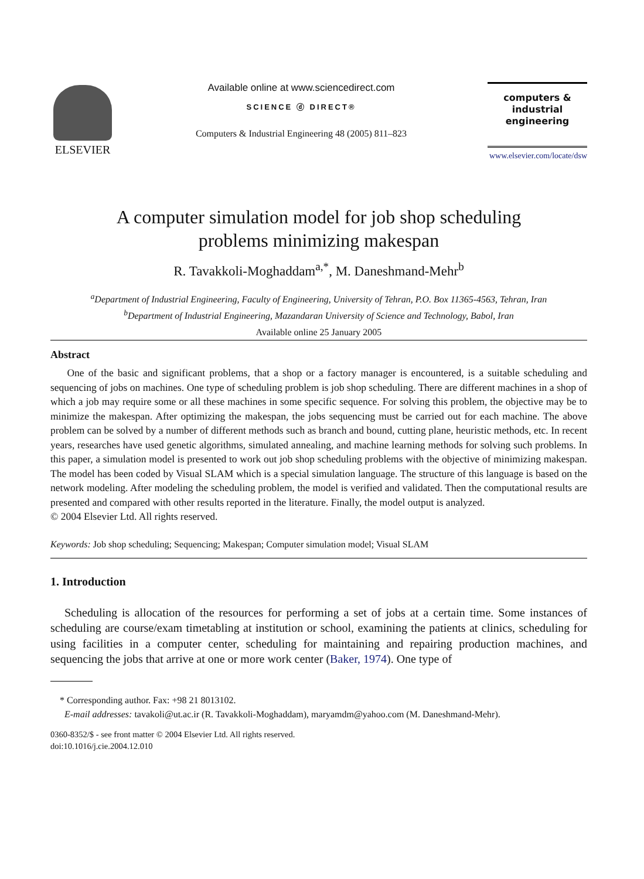ELSEVIER
Available online at www.sciencedirect.com
SCIENCE ⓓ DIRECT®
Computers & Industrial Engineering 48 (2005) 811–823
computers &
industrial
engineering
www.elsevier.com/locate/dsw
A computer simulation model for job shop scheduling
problems minimizing makespan
R. Tavakkoli-Moghaddam<sup>a,*</sup>, M. Daneshmand-Mehr<sup>b</sup>
<sup>a</sup> Department of Industrial Engineering, Faculty of Engineering, University of Tehran, P.O. Box 11365-4563, Tehran, Iran
<sup>b</sup> Department of Industrial Engineering, Mazandaran University of Science and Technology, Babol, Iran
Available online 25 January 2005
Abstract
One of the basic and significant problems, that a shop or a factory manager is encountered, is a suitable scheduling and sequencing of jobs on machines. One type of scheduling problem is job shop scheduling. There are different machines in a shop of which a job may require some or all these machines in some specific sequence. For solving this problem, the objective may be to minimize the makespan. After optimizing the makespan, the jobs sequencing must be carried out for each machine. The above problem can be solved by a number of different methods such as branch and bound, cutting plane, heuristic methods, etc. In recent years, researches have used genetic algorithms, simulated annealing, and machine learning methods for solving such problems. In this paper, a simulation model is presented to work out job shop scheduling problems with the objective of minimizing makespan. The model has been coded by Visual SLAM which is a special simulation language. The structure of this language is based on the network modeling. After modeling the scheduling problem, the model is verified and validated. Then the computational results are presented and compared with other results reported in the literature. Finally, the model output is analyzed.
© 2004 Elsevier Ltd. All rights reserved.
Keywords: Job shop scheduling; Sequencing; Makespan; Computer simulation model; Visual SLAM
1. Introduction
Scheduling is allocation of the resources for performing a set of jobs at a certain time. Some instances of scheduling are course/exam timetabling at institution or school, examining the patients at clinics, scheduling for using facilities in a computer center, scheduling for maintaining and repairing production machines, and sequencing the jobs that arrive at one or more work center (Baker, 1974). One type of
* Corresponding author. Fax: +98 21 8013102.
E-mail addresses: tavakoli@ut.ac.ir (R. Tavakkoli-Moghaddam), maryamdm@yahoo.com (M. Daneshmand-Mehr).
0360-8352/$ - see front matter © 2004 Elsevier Ltd. All rights reserved.
doi:10.1016/j.cie.2004.12.010